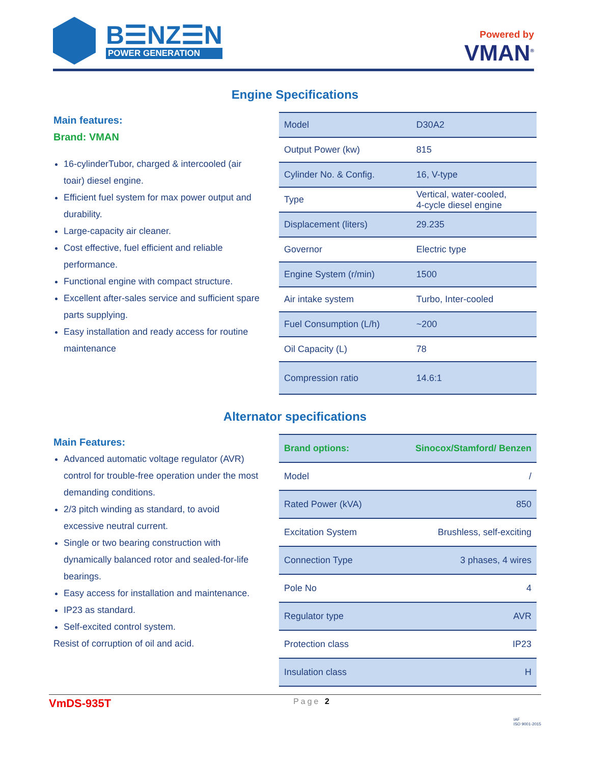B☰NZ☰N
POWER GENERATION
Powered by
VMAN<sup>®</sup>
Engine Specifications
Main features:
Brand: VMAN
16-cylinderTubor, charged & intercooled (air toair) diesel engine.
Efficient fuel system for max power output and durability.
Large-capacity air cleaner.
Cost effective, fuel efficient and reliable performance.
Functional engine with compact structure.
Excellent after-sales service and sufficient spare parts supplying.
Easy installation and ready access for routine maintenance
| Model | D30A2 |
| Output Power (kw) | 815 |
| Cylinder No. & Config. | 16, V-type |
| Type | Vertical, water-cooled, 4-cycle diesel engine |
| Displacement (liters) | 29.235 |
| Governor | Electric type |
| Engine System (r/min) | 1500 |
| Air intake system | Turbo, Inter-cooled |
| Fuel Consumption (L/h) | ~200 |
| Oil Capacity (L) | 78 |
| Compression ratio | 14.6:1 |
Alternator specifications
Main Features:
Advanced automatic voltage regulator (AVR) control for trouble-free operation under the most demanding conditions.
2/3 pitch winding as standard, to avoid excessive neutral current.
Single or two bearing construction with dynamically balanced rotor and sealed-for-life bearings.
Easy access for installation and maintenance.
IP23 as standard.
Self-excited control system.
Resist of corruption of oil and acid.
| Brand options: | Sinocox/Stamford/ Benzen |
| Model | / |
| Rated Power (kVA) | 850 |
| Excitation System | Brushless, self-exciting |
| Connection Type | 3 phases, 4 wires |
| Pole No | 4 |
| Regulator type | AVR |
| Protection class | IP23 |
| Insulation class | H |
VmDS-935T Page 2 IAF
ISO 9001-2015